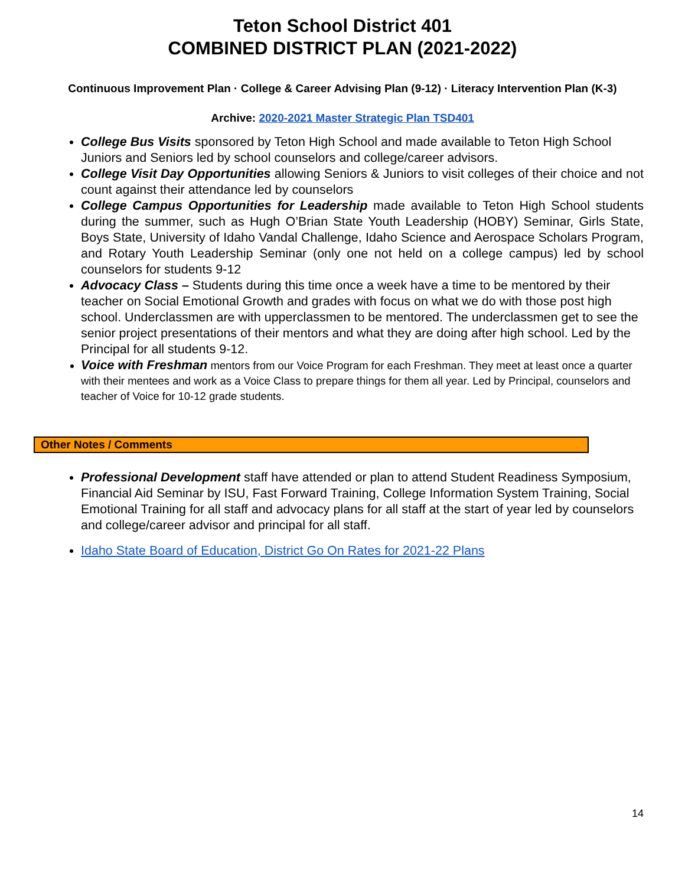Teton School District 401
COMBINED DISTRICT PLAN (2021-2022)
Continuous Improvement Plan · College & Career Advising Plan (9-12) · Literacy Intervention Plan (K-3)
Archive: 2020-2021 Master Strategic Plan TSD401
College Bus Visits sponsored by Teton High School and made available to Teton High School Juniors and Seniors led by school counselors and college/career advisors.
College Visit Day Opportunities allowing Seniors & Juniors to visit colleges of their choice and not count against their attendance led by counselors
College Campus Opportunities for Leadership made available to Teton High School students during the summer, such as Hugh O’Brian State Youth Leadership (HOBY) Seminar, Girls State, Boys State, University of Idaho Vandal Challenge, Idaho Science and Aerospace Scholars Program, and Rotary Youth Leadership Seminar (only one not held on a college campus) led by school counselors for students 9-12
Advocacy Class – Students during this time once a week have a time to be mentored by their teacher on Social Emotional Growth and grades with focus on what we do with those post high school. Underclassmen are with upperclassmen to be mentored. The underclassmen get to see the senior project presentations of their mentors and what they are doing after high school. Led by the Principal for all students 9-12.
Voice with Freshman mentors from our Voice Program for each Freshman. They meet at least once a quarter with their mentees and work as a Voice Class to prepare things for them all year. Led by Principal, counselors and teacher of Voice for 10-12 grade students.
Other Notes / Comments
Professional Development staff have attended or plan to attend Student Readiness Symposium, Financial Aid Seminar by ISU, Fast Forward Training, College Information System Training, Social Emotional Training for all staff and advocacy plans for all staff at the start of year led by counselors and college/career advisor and principal for all staff.
Idaho State Board of Education, District Go On Rates for 2021-22 Plans
14